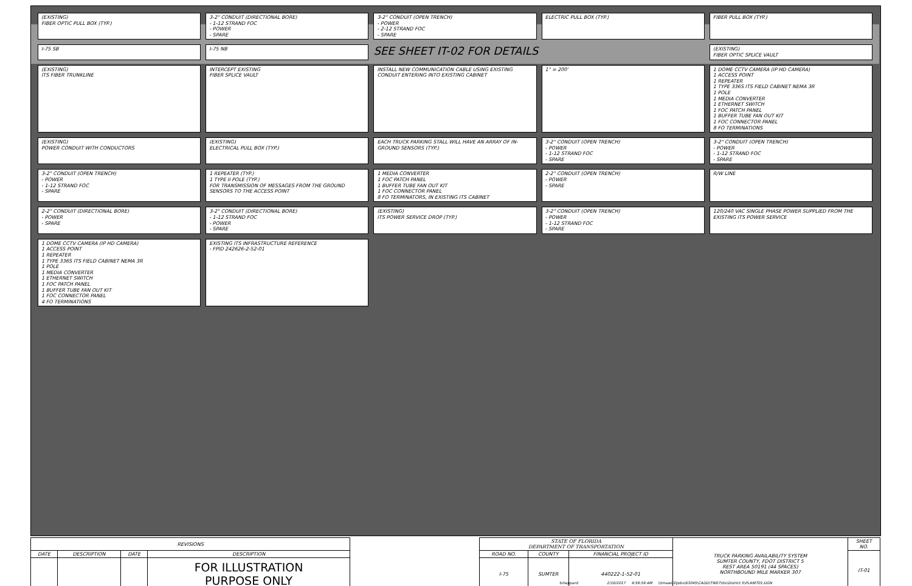(EXISTING)
FIBER OPTIC PULL BOX (TYP.)
3-2" CONDUIT (DIRECTIONAL BORE)
- 1-12 STRAND FOC
- POWER
- SPARE
3-2" CONDUIT (OPEN TRENCH)
- POWER
- 2-12 STRAND FOC
- SPARE
ELECTRIC PULL BOX (TYP.)
FIBER PULL BOX (TYP.)
I-75 SB
I-75 NB
SEE SHEET IT-02 FOR DETAILS
(EXISTING)
FIBER OPTIC SPLICE VAULT
(EXISTING)
ITS FIBER TRUNKLINE
INTERCEPT EXISTING
FIBER SPLICE VAULT
INSTALL NEW COMMUNICATION CABLE USING EXISTING CONDUIT ENTERING INTO EXISTING CABINET
1" = 200'
1 DOME CCTV CAMERA (IP HD CAMERA)
1 ACCESS POINT
1 REPEATER
1 TYPE 336S ITS FIELD CABINET NEMA 3R
1 POLE
1 MEDIA CONVERTER
1 ETHERNET SWITCH
1 FOC PATCH PANEL
1 BUFFER TUBE FAN OUT KIT
1 FOC CONNECTOR PANEL
8 FO TERMINATIONS
(EXISTING)
POWER CONDUIT WITH CONDUCTORS
(EXISTING)
ELECTRICAL PULL BOX (TYP.)
EACH TRUCK PARKING STALL WILL HAVE AN ARRAY OF IN-GROUND SENSORS (TYP.)
3-2" CONDUIT (OPEN TRENCH)
- POWER
- 1-12 STRAND FOC
- SPARE
3-2" CONDUIT (OPEN TRENCH)
- POWER
- 1-12 STRAND FOC
- SPARE
3-2" CONDUIT (OPEN TRENCH)
- POWER
- 1-12 STRAND FOC
- SPARE
1 REPEATER (TYP.)
1 TYPE II POLE (TYP.)
FOR TRANSMISSION OF MESSAGES FROM THE GROUND SENSORS TO THE ACCESS POINT
1 MEDIA CONVERTER
1 FOC PATCH PANEL
1 BUFFER TUBE FAN OUT KIT
1 FOC CONNECTOR PANEL
8 FO TERMINATORS, IN EXISTING ITS CABINET
2-2" CONDUIT (OPEN TRENCH)
- POWER
- SPARE
R/W LINE
2-2" CONDUIT (DIRECTIONAL BORE)
- POWER
- SPARE
3-2" CONDUIT (DIRECTIONAL BORE)
- 1-12 STRAND FOC
- POWER
- SPARE
(EXISTING)
ITS POWER SERVICE DROP (TYP.)
3-2" CONDUIT (OPEN TRENCH)
- POWER
- 1-12 STRAND FOC
- SPARE
120/240 VAC SINGLE PHASE POWER SUPPLIED FROM THE EXISTING ITS POWER SERVICE
1 DOME CCTV CAMERA (IP HD CAMERA)
1 ACCESS POINT
1 REPEATER
1 TYPE 336S ITS FIELD CABINET NEMA 3R
1 POLE
1 MEDIA CONVERTER
1 ETHERNET SWITCH
1 FOC PATCH PANEL
1 BUFFER TUBE FAN OUT KIT
1 FOC CONNECTOR PANEL
4 FO TERMINATIONS
EXISTING ITS INFRASTRUCTURE REFERENCE
- FPID 242626-2-52-01
| REVISIONS | | | | | STATE OF FLORIDA DEPARTMENT OF TRANSPORTATION | | | TRUCK PARKING AVAILABILITY SYSTEM SUMTER COUNTY, FDOT DISTRICT 5 REST AREA 50191 (44 SPACES) NORTHBOUND MILE MARKER 307 | SHEET NO. |
| DATE | DESCRIPTION | DATE | DESCRIPTION | | ROAD NO. | COUNTY | FINANCIAL PROJECT ID | | IT-01 |
| | | | FOR ILLUSTRATION PURPOSE ONLY | | I-75 | SUMTER | 440222-1-52-01 | | |
tsheppard 2/16/2017 9:59:59 AM \\tmaw00\jobs\63045\CADD\TW07\its\District 5\PLANIT01.DGN